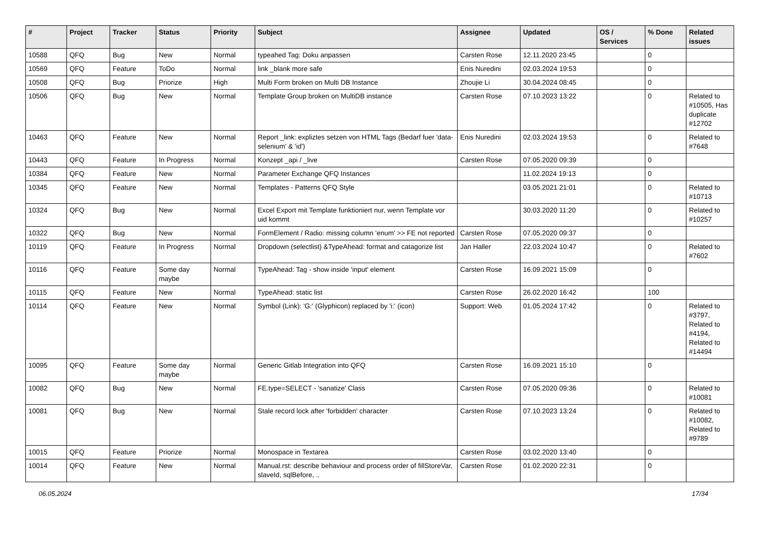| # | Project | Tracker | Status | Priority | Subject | Assignee | Updated | OS / Services | % Done | Related issues |
| --- | --- | --- | --- | --- | --- | --- | --- | --- | --- | --- |
| 10588 | QFQ | Bug | New | Normal | typeahed Tag: Doku anpassen | Carsten Rose | 12.11.2020 23:45 | | 0 | |
| 10569 | QFQ | Feature | ToDo | Normal | link _blank more safe | Enis Nuredini | 02.03.2024 19:53 | | 0 | |
| 10508 | QFQ | Bug | Priorize | High | Multi Form broken on Multi DB Instance | Zhoujie Li | 30.04.2024 08:45 | | 0 | |
| 10506 | QFQ | Bug | New | Normal | Template Group broken on MultiDB instance | Carsten Rose | 07.10.2023 13:22 | | 0 | Related to #10505, Has duplicate #12702 |
| 10463 | QFQ | Feature | New | Normal | Report _link: expliztes setzen von HTML Tags (Bedarf fuer 'data-selenium' & 'id') | Enis Nuredini | 02.03.2024 19:53 | | 0 | Related to #7648 |
| 10443 | QFQ | Feature | In Progress | Normal | Konzept _api / _live | Carsten Rose | 07.05.2020 09:39 | | 0 | |
| 10384 | QFQ | Feature | New | Normal | Parameter Exchange QFQ Instances | | 11.02.2024 19:13 | | 0 | |
| 10345 | QFQ | Feature | New | Normal | Templates - Patterns QFQ Style | | 03.05.2021 21:01 | | 0 | Related to #10713 |
| 10324 | QFQ | Bug | New | Normal | Excel Export mit Template funktioniert nur, wenn Template vor uid kommt | | 30.03.2020 11:20 | | 0 | Related to #10257 |
| 10322 | QFQ | Bug | New | Normal | FormElement / Radio: missing column 'enum' >> FE not reported | Carsten Rose | 07.05.2020 09:37 | | 0 | |
| 10119 | QFQ | Feature | In Progress | Normal | Dropdown (selectlist) &TypeAhead: format and catagorize list | Jan Haller | 22.03.2024 10:47 | | 0 | Related to #7602 |
| 10116 | QFQ | Feature | Some day maybe | Normal | TypeAhead: Tag - show inside 'input' element | Carsten Rose | 16.09.2021 15:09 | | 0 | |
| 10115 | QFQ | Feature | New | Normal | TypeAhead: static list | Carsten Rose | 26.02.2020 16:42 | | 100 | |
| 10114 | QFQ | Feature | New | Normal | Symbol (Link): 'G:' (Glyphicon) replaced by 'i:' (icon) | Support: Web | 01.05.2024 17:42 | | 0 | Related to #3797, Related to #4194, Related to #14494 |
| 10095 | QFQ | Feature | Some day maybe | Normal | Generic Gitlab Integration into QFQ | Carsten Rose | 16.09.2021 15:10 | | 0 | |
| 10082 | QFQ | Bug | New | Normal | FE.type=SELECT - 'sanatize' Class | Carsten Rose | 07.05.2020 09:36 | | 0 | Related to #10081 |
| 10081 | QFQ | Bug | New | Normal | Stale record lock after 'forbidden' character | Carsten Rose | 07.10.2023 13:24 | | 0 | Related to #10082, Related to #9789 |
| 10015 | QFQ | Feature | Priorize | Normal | Monospace in Textarea | Carsten Rose | 03.02.2020 13:40 | | 0 | |
| 10014 | QFQ | Feature | New | Normal | Manual.rst: describe behaviour and process order of fillStoreVar, slaveId, sqlBefore, .. | Carsten Rose | 01.02.2020 22:31 | | 0 | |
06.05.2024 17/34